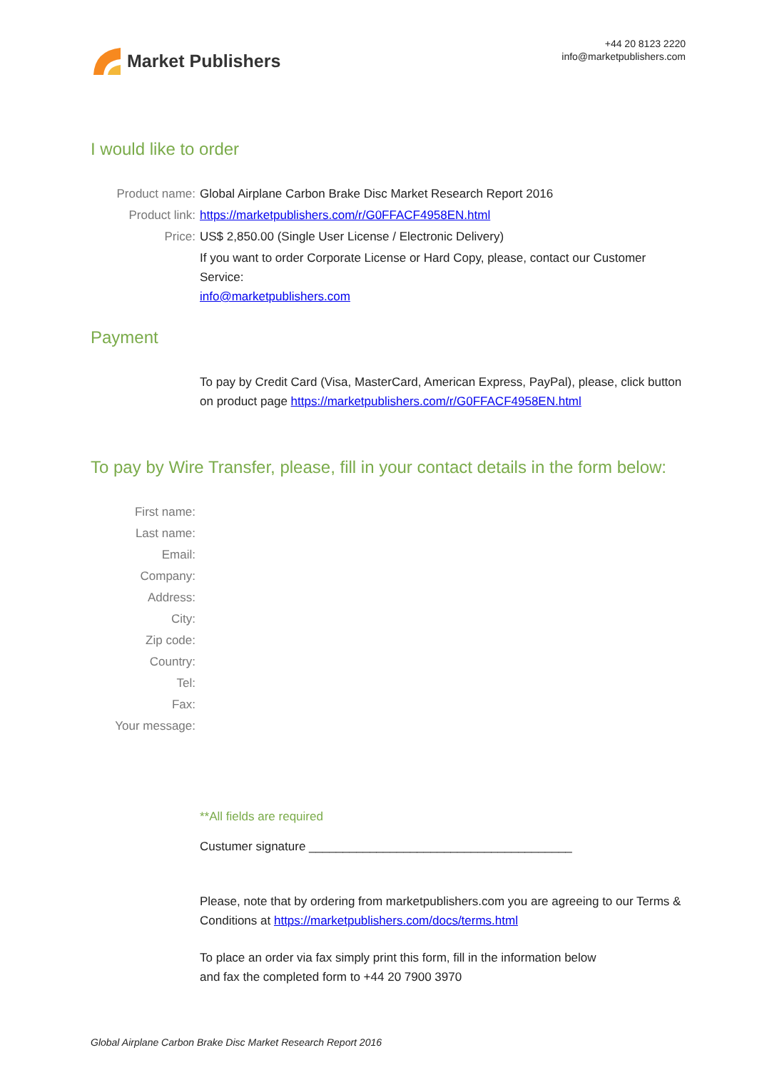Market Publishers
+44 20 8123 2220
info@marketpublishers.com
I would like to order
Product name: Global Airplane Carbon Brake Disc Market Research Report 2016
Product link: https://marketpublishers.com/r/G0FFACF4958EN.html
Price: US$ 2,850.00 (Single User License / Electronic Delivery)
If you want to order Corporate License or Hard Copy, please, contact our Customer Service:
info@marketpublishers.com
Payment
To pay by Credit Card (Visa, MasterCard, American Express, PayPal), please, click button on product page https://marketpublishers.com/r/G0FFACF4958EN.html
To pay by Wire Transfer, please, fill in your contact details in the form below:
First name:
Last name:
Email:
Company:
Address:
City:
Zip code:
Country:
Tel:
Fax:
Your message:
**All fields are required
Custumer signature _______________________________________
Please, note that by ordering from marketpublishers.com you are agreeing to our Terms & Conditions at https://marketpublishers.com/docs/terms.html
To place an order via fax simply print this form, fill in the information below
and fax the completed form to +44 20 7900 3970
Global Airplane Carbon Brake Disc Market Research Report 2016